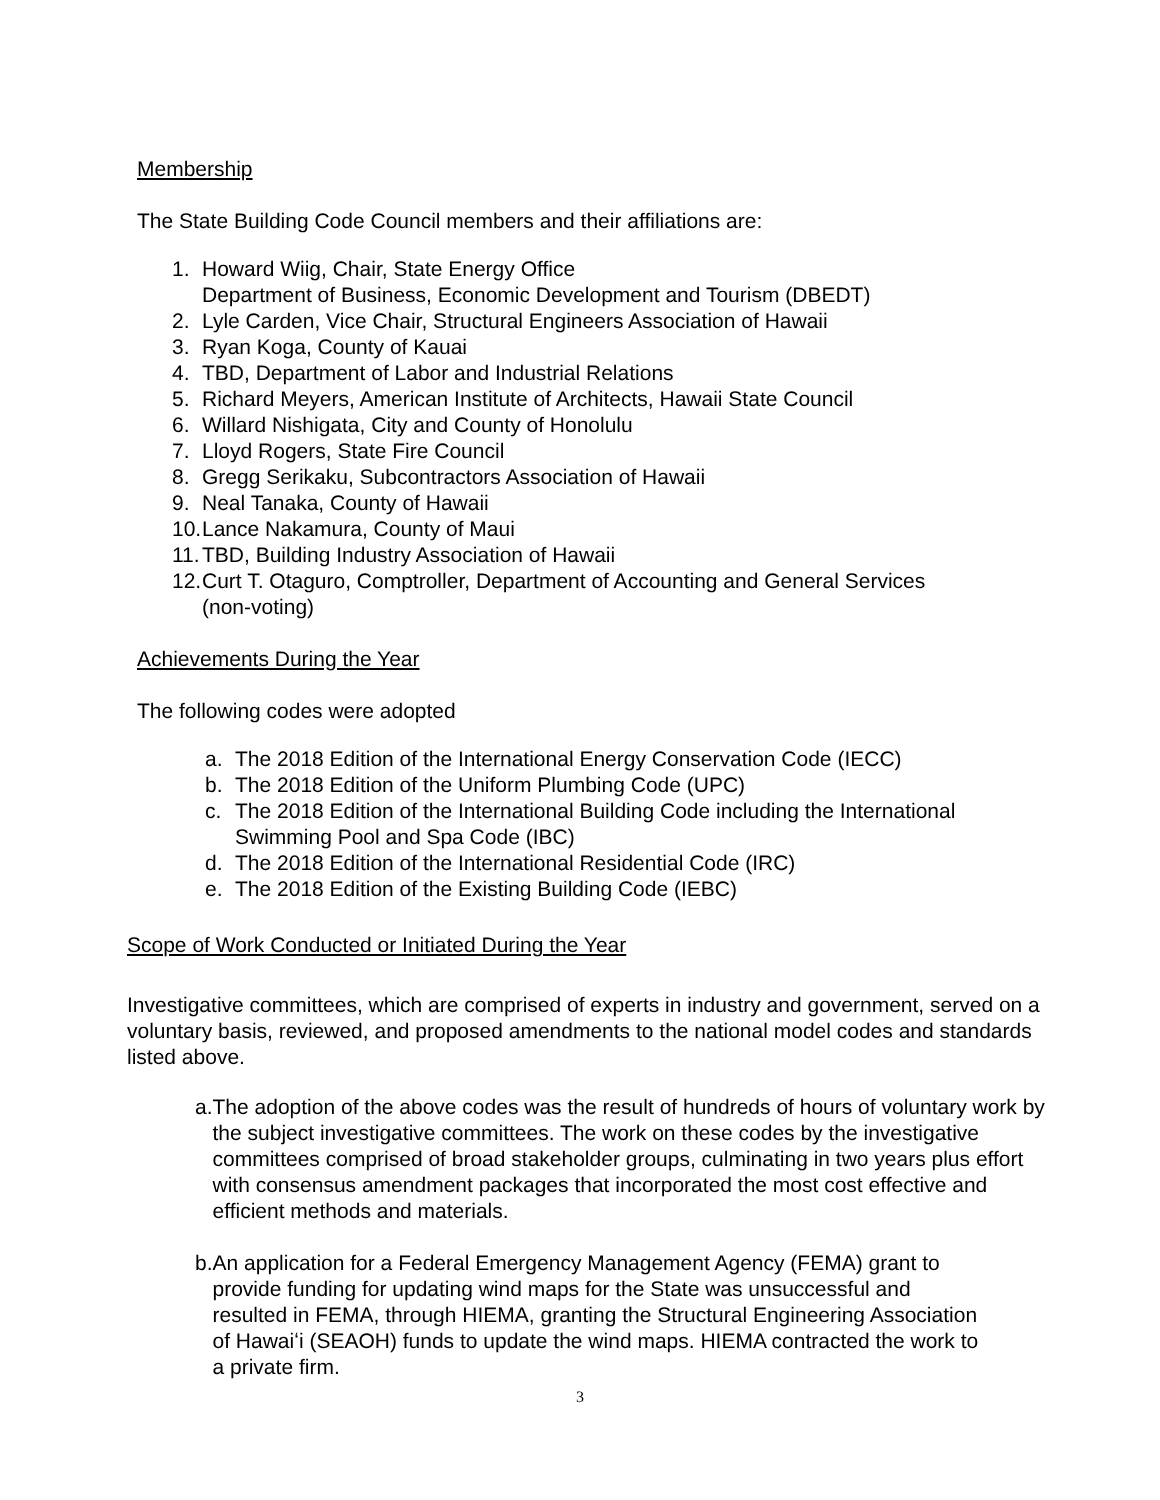Membership
The State Building Code Council members and their affiliations are:
1. Howard Wiig, Chair, State Energy Office
Department of Business, Economic Development and Tourism (DBEDT)
2. Lyle Carden, Vice Chair, Structural Engineers Association of Hawaii
3. Ryan Koga, County of Kauai
4. TBD, Department of Labor and Industrial Relations
5. Richard Meyers, American Institute of Architects, Hawaii State Council
6. Willard Nishigata, City and County of Honolulu
7. Lloyd Rogers, State Fire Council
8. Gregg Serikaku, Subcontractors Association of Hawaii
9. Neal Tanaka, County of Hawaii
10. Lance Nakamura, County of Maui
11. TBD, Building Industry Association of Hawaii
12. Curt T. Otaguro, Comptroller, Department of Accounting and General Services
(non-voting)
Achievements During the Year
The following codes were adopted
a. The 2018 Edition of the International Energy Conservation Code (IECC)
b. The 2018 Edition of the Uniform Plumbing Code (UPC)
c. The 2018 Edition of the International Building Code including the International
Swimming Pool and Spa Code (IBC)
d. The 2018 Edition of the International Residential Code (IRC)
e. The 2018 Edition of the Existing Building Code (IEBC)
Scope of Work Conducted or Initiated During the Year
Investigative committees, which are comprised of experts in industry and government, served on a voluntary basis, reviewed, and proposed amendments to the national model codes and standards listed above.
a. The adoption of the above codes was the result of hundreds of hours of voluntary work by the subject investigative committees. The work on these codes by the investigative committees comprised of broad stakeholder groups, culminating in two years plus effort with consensus amendment packages that incorporated the most cost effective and efficient methods and materials.
b. An application for a Federal Emergency Management Agency (FEMA) grant to provide funding for updating wind maps for the State was unsuccessful and resulted in FEMA, through HIEMA, granting the Structural Engineering Association of Hawaiʻi (SEAOH) funds to update the wind maps. HIEMA contracted the work to a private firm.
3